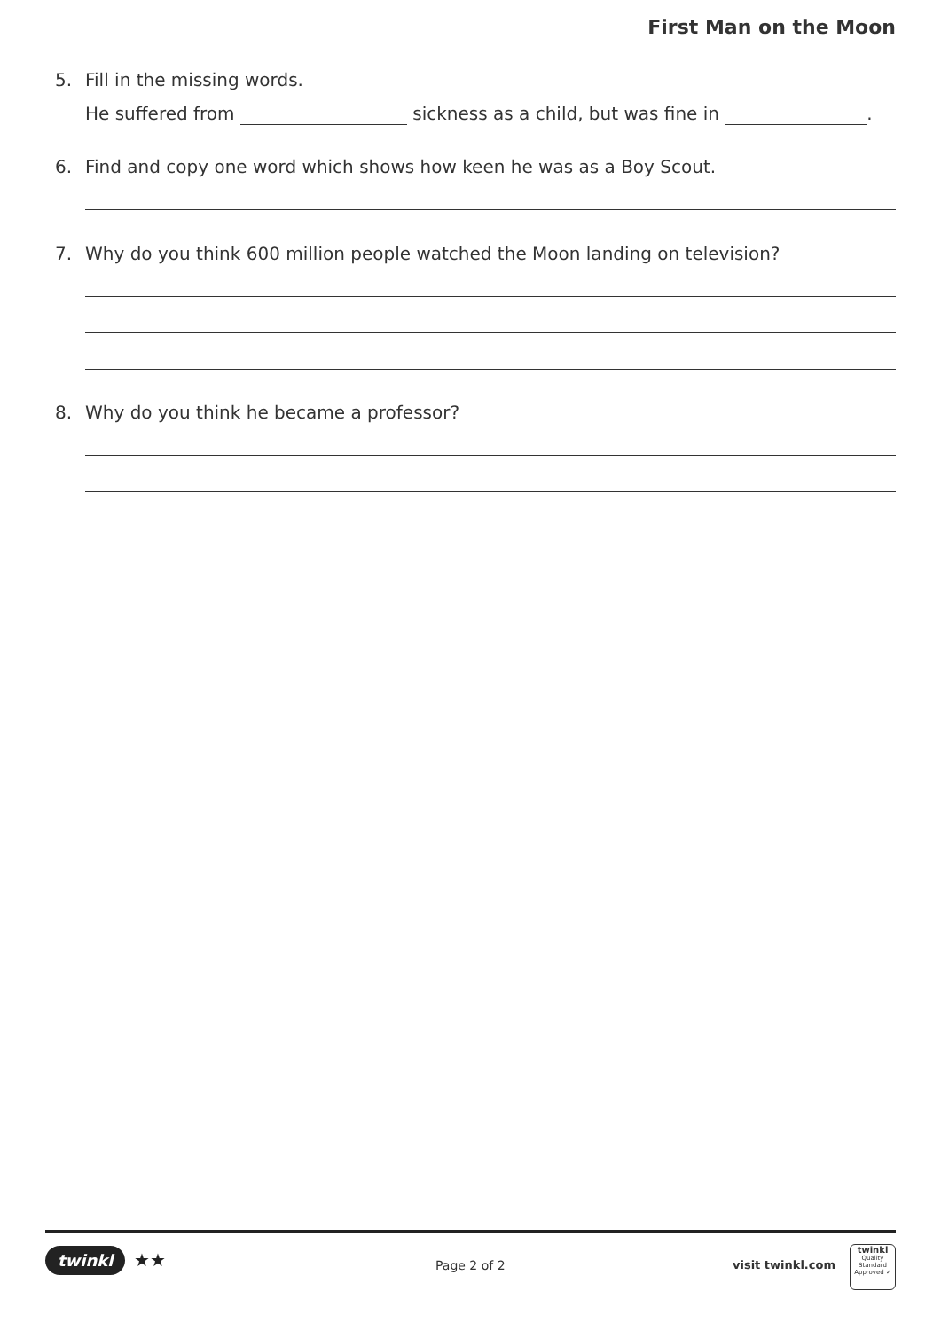First Man on the Moon
5. Fill in the missing words.
He suffered from sickness as a child, but was fine in .
6. Find and copy one word which shows how keen he was as a Boy Scout.
7. Why do you think 600 million people watched the Moon landing on television?
8. Why do you think he became a professor?
twinkl ★★ Page 2 of 2 visit twinkl.com
twinkl
Quality Standard
Approved ✓